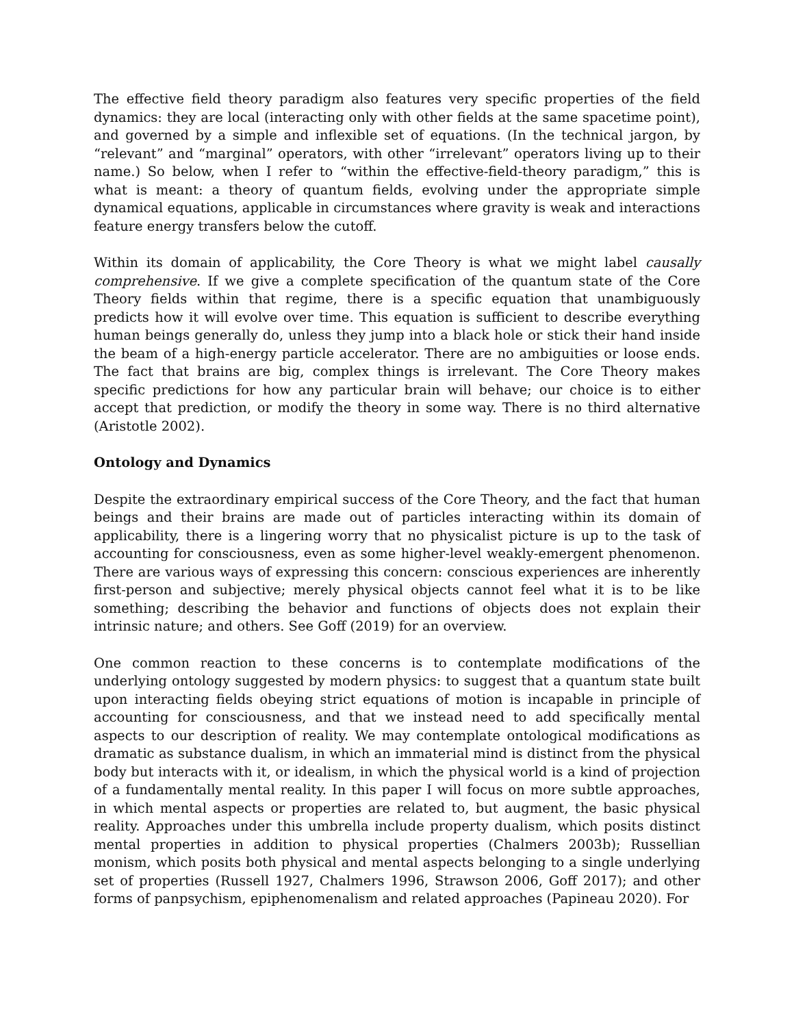The effective field theory paradigm also features very specific properties of the field dynamics: they are local (interacting only with other fields at the same spacetime point), and governed by a simple and inflexible set of equations. (In the technical jargon, by “relevant” and “marginal” operators, with other “irrelevant” operators living up to their name.) So below, when I refer to “within the effective-field-theory paradigm,” this is what is meant: a theory of quantum fields, evolving under the appropriate simple dynamical equations, applicable in circumstances where gravity is weak and interactions feature energy transfers below the cutoff.
Within its domain of applicability, the Core Theory is what we might label causally comprehensive. If we give a complete specification of the quantum state of the Core Theory fields within that regime, there is a specific equation that unambiguously predicts how it will evolve over time. This equation is sufficient to describe everything human beings generally do, unless they jump into a black hole or stick their hand inside the beam of a high-energy particle accelerator. There are no ambiguities or loose ends. The fact that brains are big, complex things is irrelevant. The Core Theory makes specific predictions for how any particular brain will behave; our choice is to either accept that prediction, or modify the theory in some way. There is no third alternative (Aristotle 2002).
Ontology and Dynamics
Despite the extraordinary empirical success of the Core Theory, and the fact that human beings and their brains are made out of particles interacting within its domain of applicability, there is a lingering worry that no physicalist picture is up to the task of accounting for consciousness, even as some higher-level weakly-emergent phenomenon. There are various ways of expressing this concern: conscious experiences are inherently first-person and subjective; merely physical objects cannot feel what it is to be like something; describing the behavior and functions of objects does not explain their intrinsic nature; and others. See Goff (2019) for an overview.
One common reaction to these concerns is to contemplate modifications of the underlying ontology suggested by modern physics: to suggest that a quantum state built upon interacting fields obeying strict equations of motion is incapable in principle of accounting for consciousness, and that we instead need to add specifically mental aspects to our description of reality. We may contemplate ontological modifications as dramatic as substance dualism, in which an immaterial mind is distinct from the physical body but interacts with it, or idealism, in which the physical world is a kind of projection of a fundamentally mental reality. In this paper I will focus on more subtle approaches, in which mental aspects or properties are related to, but augment, the basic physical reality. Approaches under this umbrella include property dualism, which posits distinct mental properties in addition to physical properties (Chalmers 2003b); Russellian monism, which posits both physical and mental aspects belonging to a single underlying set of properties (Russell 1927, Chalmers 1996, Strawson 2006, Goff 2017); and other forms of panpsychism, epiphenomenalism and related approaches (Papineau 2020). For